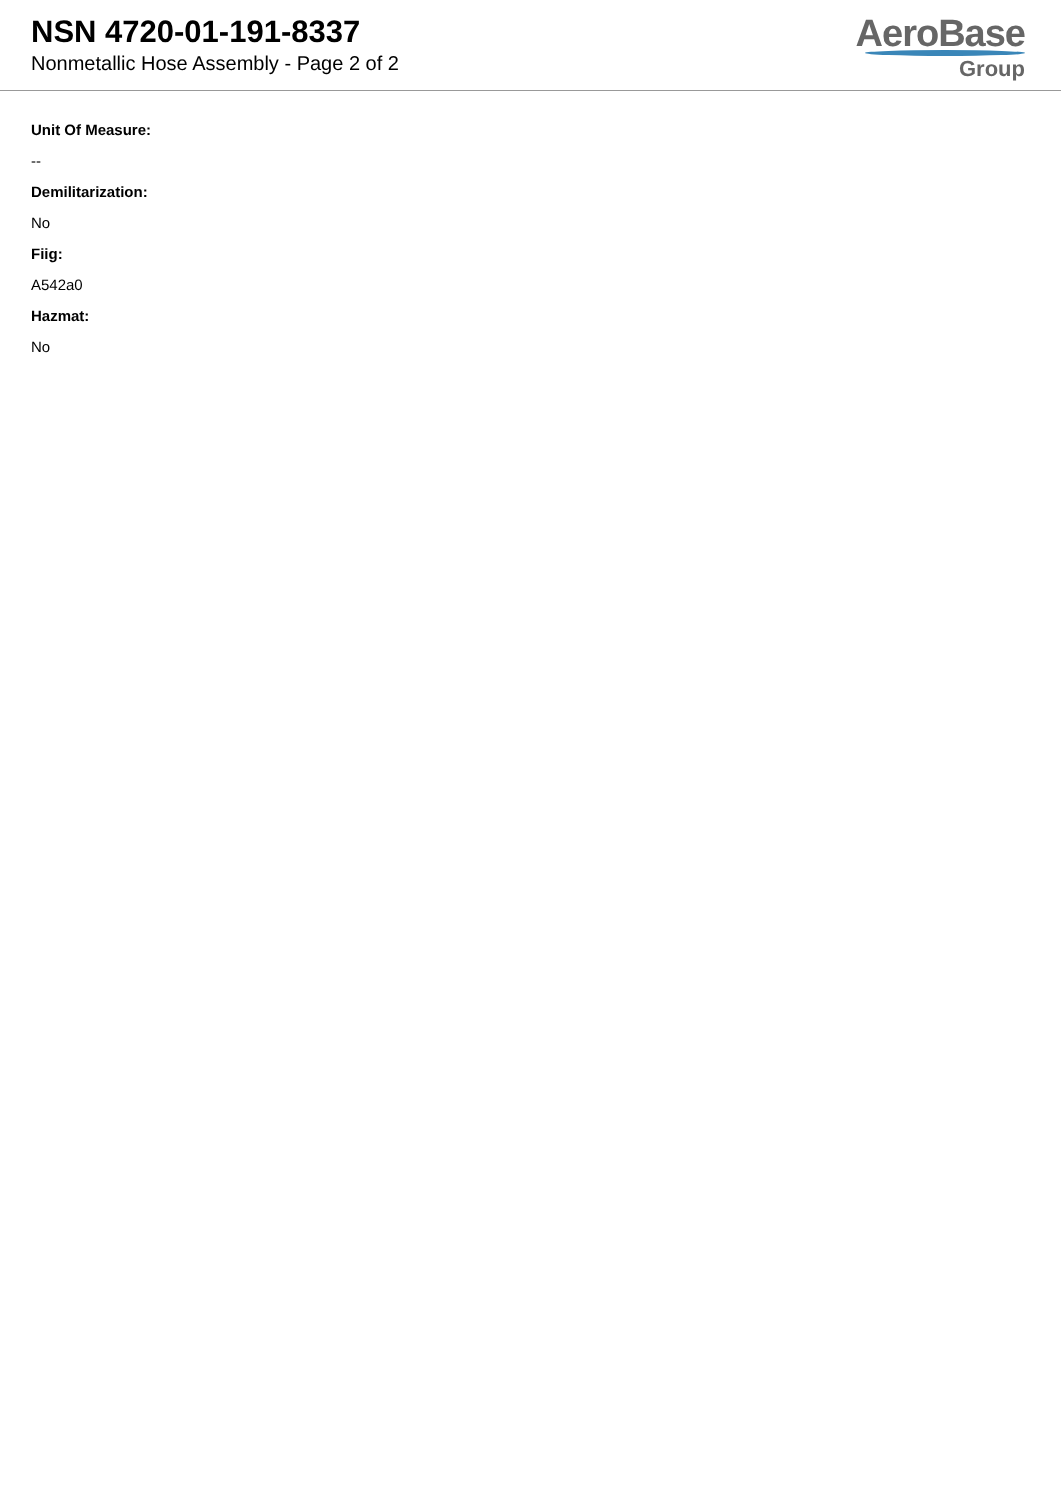NSN 4720-01-191-8337
Nonmetallic Hose Assembly - Page 2 of 2
AeroBase
Group
Unit Of Measure:
--
Demilitarization:
No
Fiig:
A542a0
Hazmat:
No